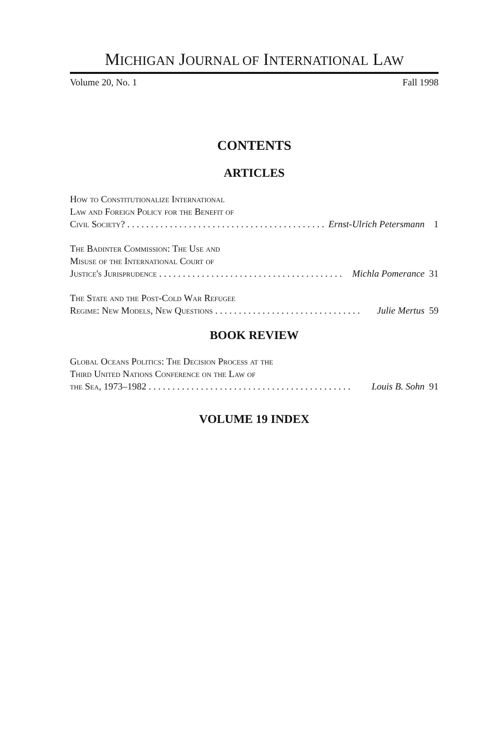MICHIGAN JOURNAL OF INTERNATIONAL LAW
Volume 20, No. 1 Fall 1998
CONTENTS
ARTICLES
How to Constitutionalize International
Law and Foreign Policy for the Benefit of
Civil Society? . . . . . . . . . . . . . . . . . . . . . . . . . . . . . . . . . . . . . . . . . . Ernst-Ulrich Petersmann 1
The Badinter Commission: The Use and
Misuse of the International Court of
Justice's Jurisprudence . . . . . . . . . . . . . . . . . . . . . . . . . . . . . . . . . . . . . . . Michla Pomerance 31
The State and the Post-Cold War Refugee
Regime: New Models, New Questions . . . . . . . . . . . . . . . . . . . . . . . . . . . . . . . Julie Mertus 59
BOOK REVIEW
Global Oceans Politics: The Decision Process at the
Third United Nations Conference on the Law of
the Sea, 1973–1982 . . . . . . . . . . . . . . . . . . . . . . . . . . . . . . . . . . . . . . . . . . . Louis B. Sohn 91
VOLUME 19 INDEX